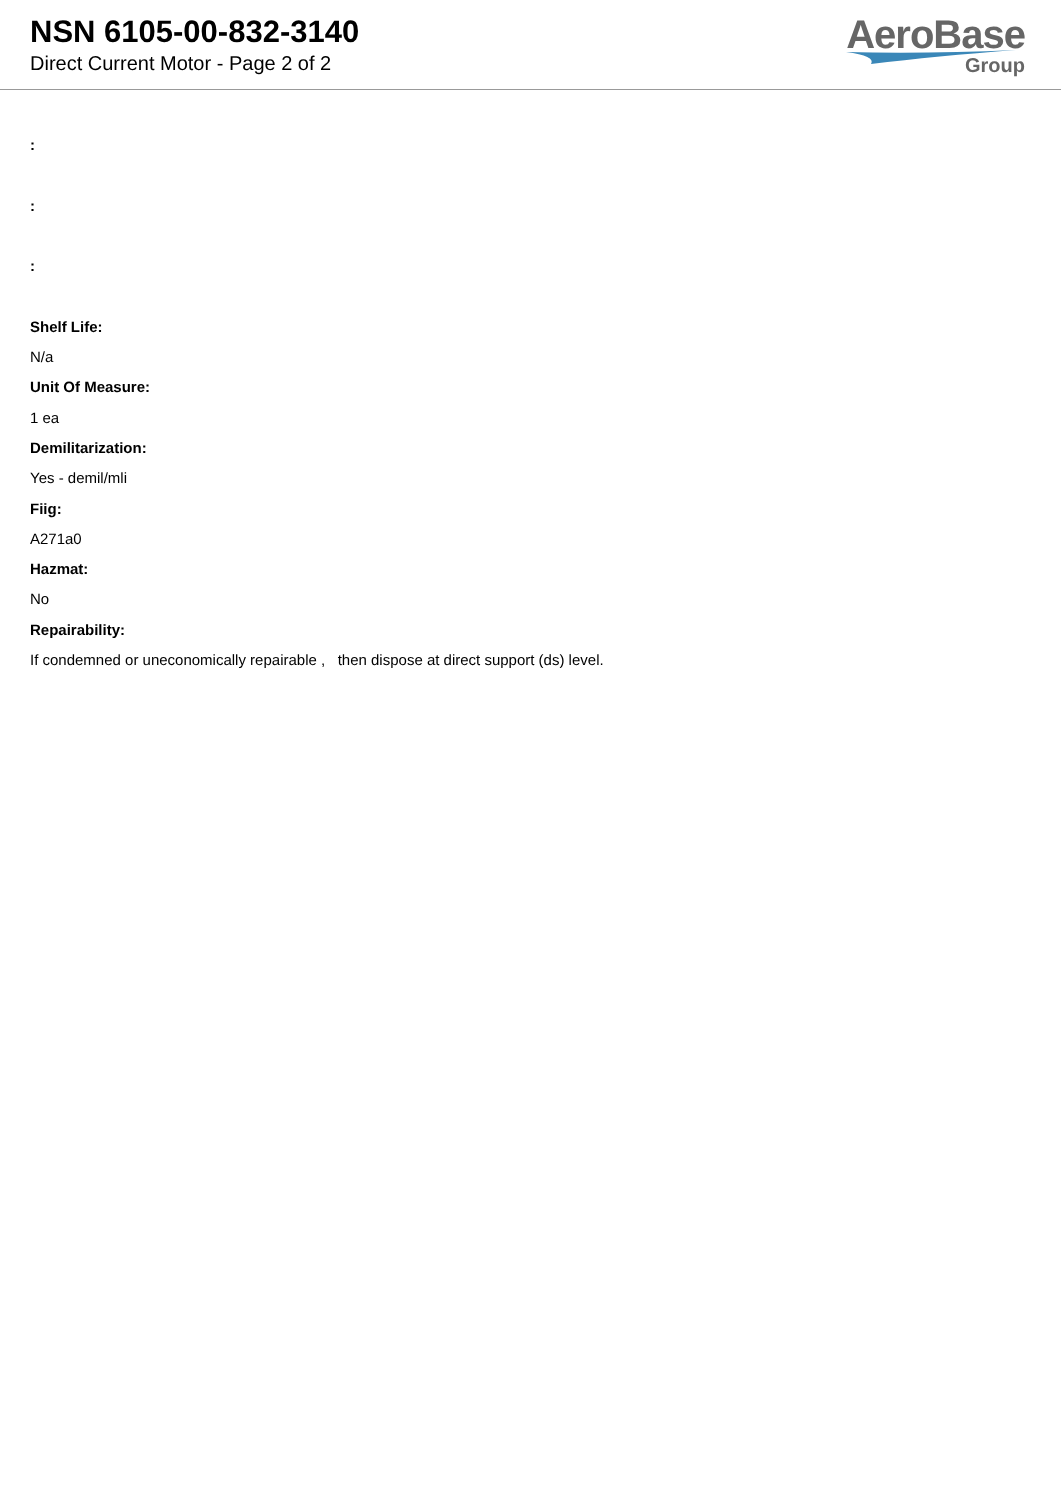NSN 6105-00-832-3140
Direct Current Motor - Page 2 of 2
AeroBase
Group
:
:
:
Shelf Life:
N/a
Unit Of Measure:
1 ea
Demilitarization:
Yes - demil/mli
Fiig:
A271a0
Hazmat:
No
Repairability:
If condemned or uneconomically repairable , then dispose at direct support (ds) level.